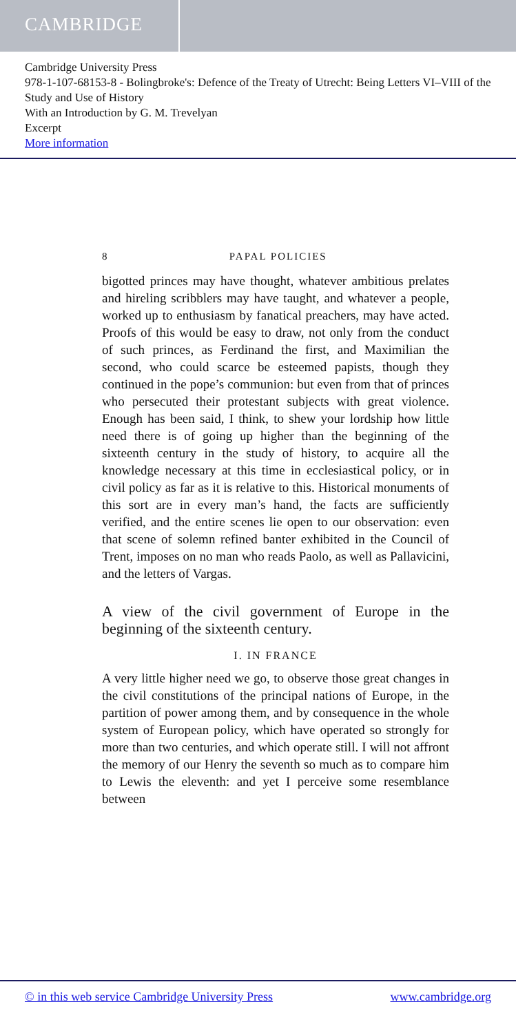CAMBRIDGE
Cambridge University Press
978-1-107-68153-8 - Bolingbroke's: Defence of the Treaty of Utrecht: Being Letters VI–VIII of the Study and Use of History
With an Introduction by G. M. Trevelyan
Excerpt
More information
8 PAPAL POLICIES
bigotted princes may have thought, whatever ambitious prelates and hireling scribblers may have taught, and whatever a people, worked up to enthusiasm by fanatical preachers, may have acted. Proofs of this would be easy to draw, not only from the conduct of such princes, as Ferdinand the first, and Maximilian the second, who could scarce be esteemed papists, though they continued in the pope’s communion: but even from that of princes who persecuted their protestant subjects with great violence. Enough has been said, I think, to shew your lordship how little need there is of going up higher than the beginning of the sixteenth century in the study of history, to acquire all the knowledge necessary at this time in ecclesiastical policy, or in civil policy as far as it is relative to this. Historical monuments of this sort are in every man’s hand, the facts are sufficiently verified, and the entire scenes lie open to our observation: even that scene of solemn refined banter exhibited in the Council of Trent, imposes on no man who reads Paolo, as well as Pallavicini, and the letters of Vargas.
A view of the civil government of Europe in the beginning of the sixteenth century.
I. IN FRANCE
A very little higher need we go, to observe those great changes in the civil constitutions of the principal nations of Europe, in the partition of power among them, and by consequence in the whole system of European policy, which have operated so strongly for more than two centuries, and which operate still. I will not affront the memory of our Henry the seventh so much as to compare him to Lewis the eleventh: and yet I perceive some resemblance between
© in this web service Cambridge University Press www.cambridge.org